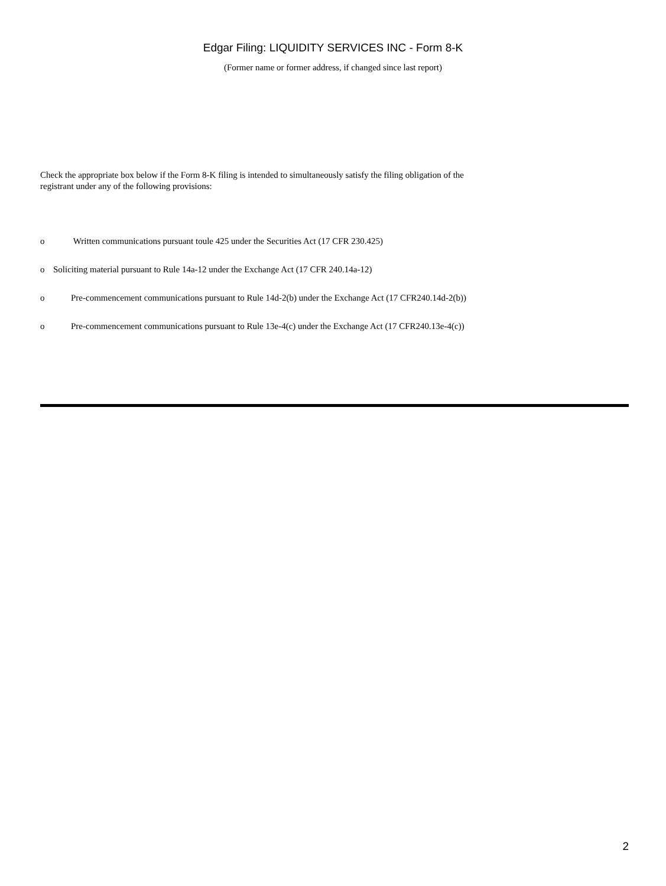Edgar Filing: LIQUIDITY SERVICES INC - Form 8-K
(Former name or former address, if changed since last report)
Check the appropriate box below if the Form 8-K filing is intended to simultaneously satisfy the filing obligation of the registrant under any of the following provisions:
o Written communications pursuant toule 425 under the Securities Act (17 CFR 230.425)
o Soliciting material pursuant to Rule 14a-12 under the Exchange Act (17 CFR 240.14a-12)
o Pre-commencement communications pursuant to Rule 14d-2(b) under the Exchange Act (17 CFR240.14d-2(b))
o Pre-commencement communications pursuant to Rule 13e-4(c) under the Exchange Act (17 CFR240.13e-4(c))
2